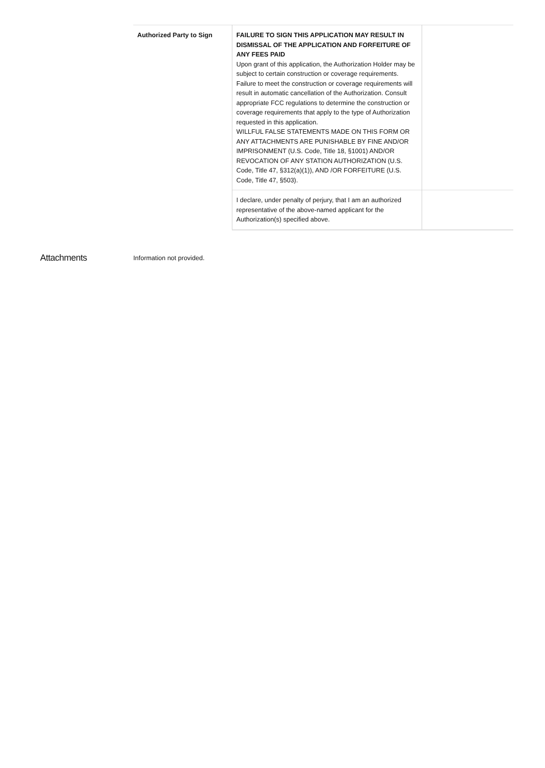| Authorized Party to Sign | FAILURE TO SIGN THIS APPLICATION MAY RESULT IN DISMISSAL OF THE APPLICATION AND FORFEITURE OF ANY FEES PAID Upon grant of this application, the Authorization Holder may be subject to certain construction or coverage requirements. Failure to meet the construction or coverage requirements will result in automatic cancellation of the Authorization. Consult appropriate FCC regulations to determine the construction or coverage requirements that apply to the type of Authorization requested in this application. WILLFUL FALSE STATEMENTS MADE ON THIS FORM OR ANY ATTACHMENTS ARE PUNISHABLE BY FINE AND/OR IMPRISONMENT (U.S. Code, Title 18, §1001) AND/OR REVOCATION OF ANY STATION AUTHORIZATION (U.S. Code, Title 47, §312(a)(1)), AND /OR FORFEITURE (U.S. Code, Title 47, §503). | |
| | I declare, under penalty of perjury, that I am an authorized representative of the above-named applicant for the Authorization(s) specified above. | |
Attachments
Information not provided.